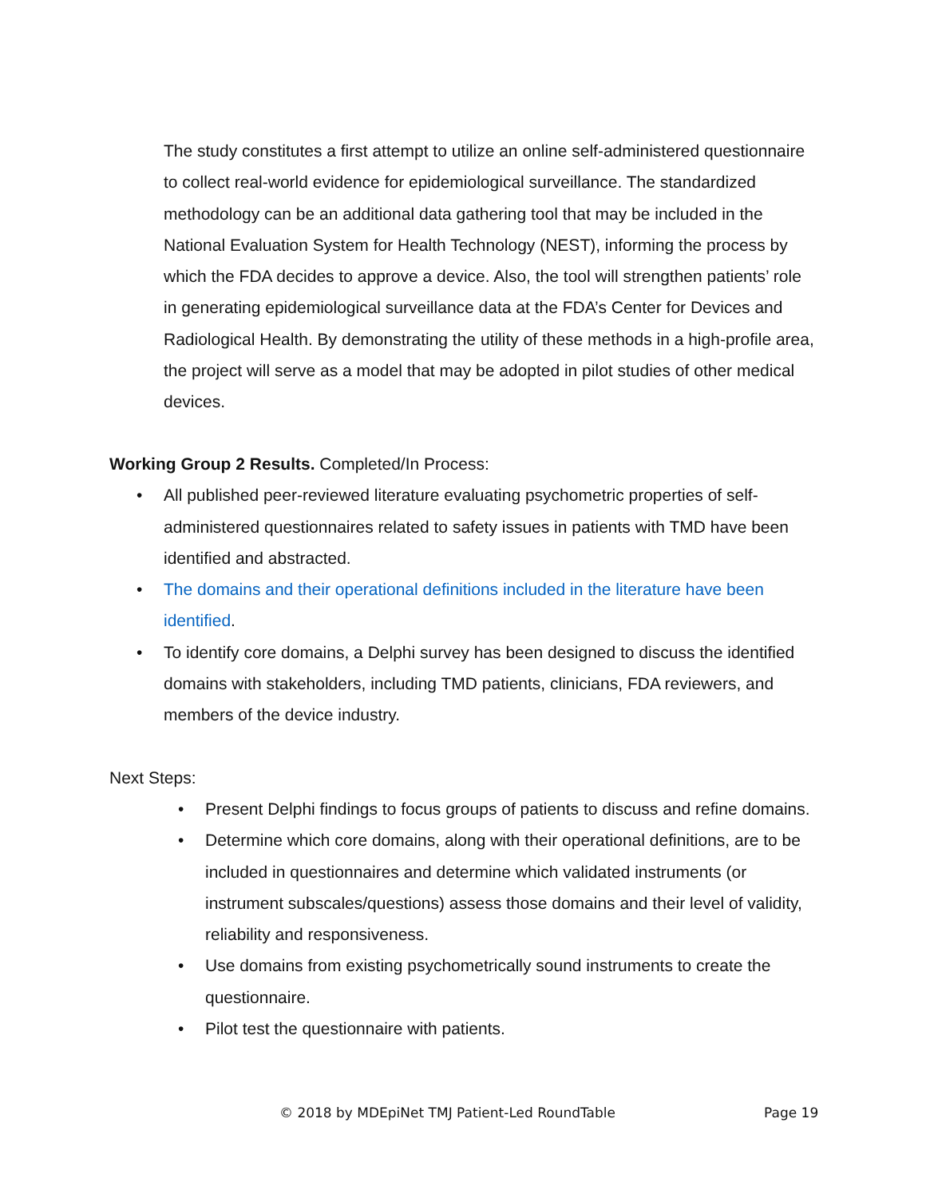The study constitutes a first attempt to utilize an online self-administered questionnaire to collect real-world evidence for epidemiological surveillance. The standardized methodology can be an additional data gathering tool that may be included in the National Evaluation System for Health Technology (NEST), informing the process by which the FDA decides to approve a device. Also, the tool will strengthen patients’ role in generating epidemiological surveillance data at the FDA’s Center for Devices and Radiological Health. By demonstrating the utility of these methods in a high-profile area, the project will serve as a model that may be adopted in pilot studies of other medical devices.
Working Group 2 Results. Completed/In Process:
• All published peer-reviewed literature evaluating psychometric properties of self-administered questionnaires related to safety issues in patients with TMD have been identified and abstracted.
• The domains and their operational definitions included in the literature have been identified.
• To identify core domains, a Delphi survey has been designed to discuss the identified domains with stakeholders, including TMD patients, clinicians, FDA reviewers, and members of the device industry.
Next Steps:
• Present Delphi findings to focus groups of patients to discuss and refine domains.
• Determine which core domains, along with their operational definitions, are to be included in questionnaires and determine which validated instruments (or instrument subscales/questions) assess those domains and their level of validity, reliability and responsiveness.
• Use domains from existing psychometrically sound instruments to create the questionnaire.
• Pilot test the questionnaire with patients.
© 2018 by MDEpiNet TMJ Patient-Led RoundTable Page 19